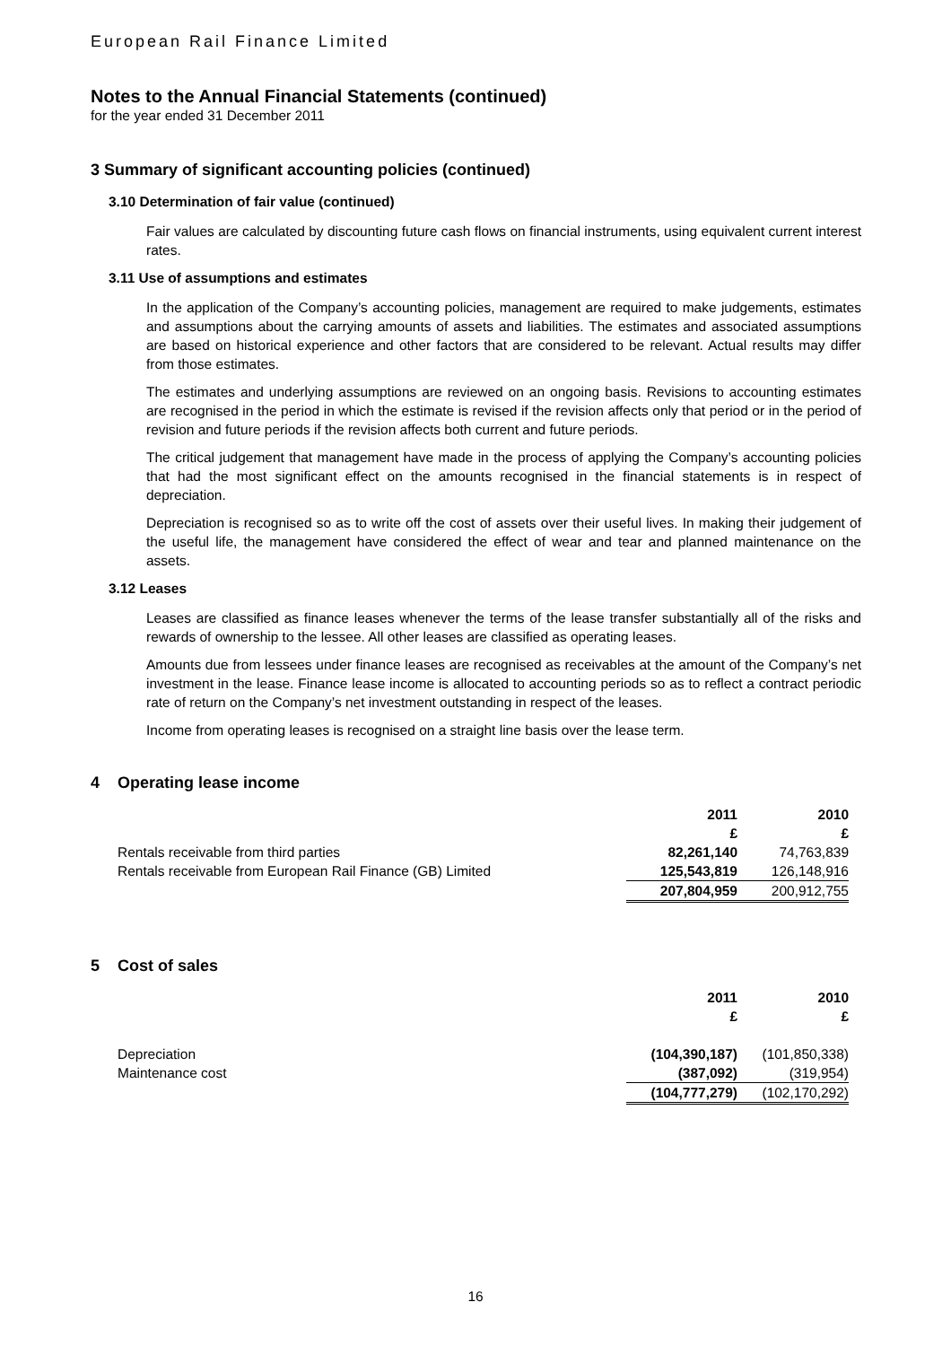European Rail Finance Limited
Notes to the Annual Financial Statements (continued)
for the year ended 31 December 2011
3 Summary of significant accounting policies (continued)
3.10 Determination of fair value (continued)
Fair values are calculated by discounting future cash flows on financial instruments, using equivalent current interest rates.
3.11 Use of assumptions and estimates
In the application of the Company’s accounting policies, management are required to make judgements, estimates and assumptions about the carrying amounts of assets and liabilities. The estimates and associated assumptions are based on historical experience and other factors that are considered to be relevant. Actual results may differ from those estimates.
The estimates and underlying assumptions are reviewed on an ongoing basis. Revisions to accounting estimates are recognised in the period in which the estimate is revised if the revision affects only that period or in the period of revision and future periods if the revision affects both current and future periods.
The critical judgement that management have made in the process of applying the Company’s accounting policies that had the most significant effect on the amounts recognised in the financial statements is in respect of depreciation.
Depreciation is recognised so as to write off the cost of assets over their useful lives. In making their judgement of the useful life, the management have considered the effect of wear and tear and planned maintenance on the assets.
3.12 Leases
Leases are classified as finance leases whenever the terms of the lease transfer substantially all of the risks and rewards of ownership to the lessee. All other leases are classified as operating leases.
Amounts due from lessees under finance leases are recognised as receivables at the amount of the Company’s net investment in the lease. Finance lease income is allocated to accounting periods so as to reflect a contract periodic rate of return on the Company’s net investment outstanding in respect of the leases.
Income from operating leases is recognised on a straight line basis over the lease term.
4 Operating lease income
| | 2011 | 2010 |
| | £ | £ |
| Rentals receivable from third parties | 82,261,140 | 74,763,839 |
| Rentals receivable from European Rail Finance (GB) Limited | 125,543,819 | 126,148,916 |
| | 207,804,959 | 200,912,755 |
5 Cost of sales
| | 2011 | 2010 |
| | £ | £ |
| Depreciation | (104,390,187) | (101,850,338) |
| Maintenance cost | (387,092) | (319,954) |
| | (104,777,279) | (102,170,292) |
16